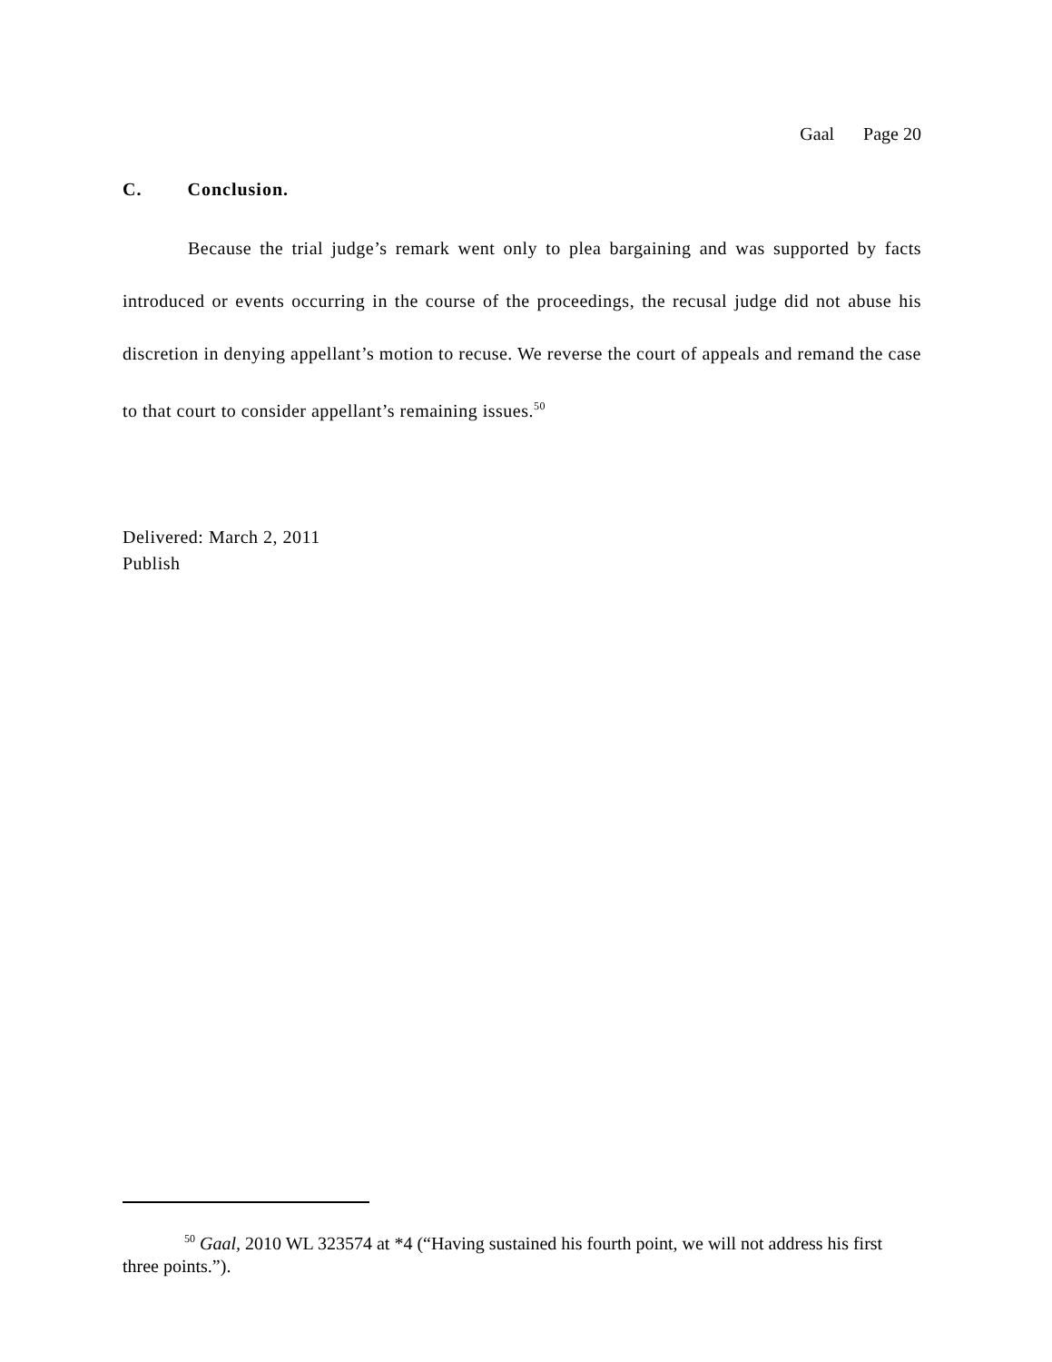Gaal Page 20
C. Conclusion.
Because the trial judge’s remark went only to plea bargaining and was supported by facts introduced or events occurring in the course of the proceedings, the recusal judge did not abuse his discretion in denying appellant’s motion to recuse. We reverse the court of appeals and remand the case to that court to consider appellant’s remaining issues.<sup>50</sup>
Delivered: March 2, 2011
Publish
<sup>50</sup> Gaal, 2010 WL 323574 at *4 (“Having sustained his fourth point, we will not address his first three points.”).